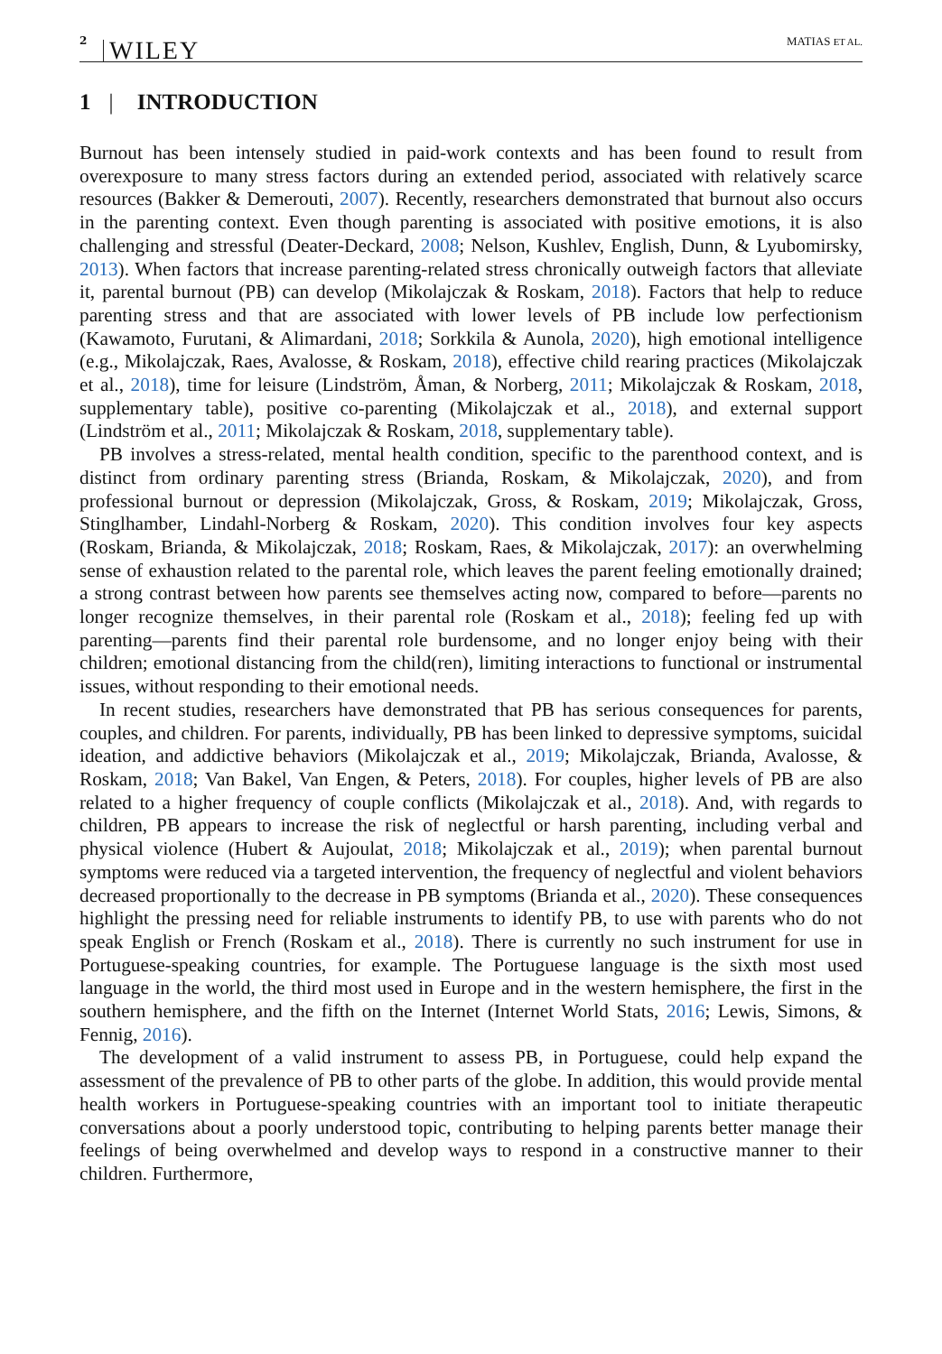2 WILEY MATIAS ET AL.
1 | INTRODUCTION
Burnout has been intensely studied in paid-work contexts and has been found to result from overexposure to many stress factors during an extended period, associated with relatively scarce resources (Bakker & Demerouti, 2007). Recently, researchers demonstrated that burnout also occurs in the parenting context. Even though parenting is associated with positive emotions, it is also challenging and stressful (Deater-Deckard, 2008; Nelson, Kushlev, English, Dunn, & Lyubomirsky, 2013). When factors that increase parenting-related stress chronically outweigh factors that alleviate it, parental burnout (PB) can develop (Mikolajczak & Roskam, 2018). Factors that help to reduce parenting stress and that are associated with lower levels of PB include low perfectionism (Kawamoto, Furutani, & Alimardani, 2018; Sorkkila & Aunola, 2020), high emotional intelligence (e.g., Mikolajczak, Raes, Avalosse, & Roskam, 2018), effective child rearing practices (Mikolajczak et al., 2018), time for leisure (Lindström, Åman, & Norberg, 2011; Mikolajczak & Roskam, 2018, supplementary table), positive co-parenting (Mikolajczak et al., 2018), and external support (Lindström et al., 2011; Mikolajczak & Roskam, 2018, supplementary table).
PB involves a stress-related, mental health condition, specific to the parenthood context, and is distinct from ordinary parenting stress (Brianda, Roskam, & Mikolajczak, 2020), and from professional burnout or depression (Mikolajczak, Gross, & Roskam, 2019; Mikolajczak, Gross, Stinglhamber, Lindahl-Norberg & Roskam, 2020). This condition involves four key aspects (Roskam, Brianda, & Mikolajczak, 2018; Roskam, Raes, & Mikolajczak, 2017): an overwhelming sense of exhaustion related to the parental role, which leaves the parent feeling emotionally drained; a strong contrast between how parents see themselves acting now, compared to before—parents no longer recognize themselves, in their parental role (Roskam et al., 2018); feeling fed up with parenting—parents find their parental role burdensome, and no longer enjoy being with their children; emotional distancing from the child(ren), limiting interactions to functional or instrumental issues, without responding to their emotional needs.
In recent studies, researchers have demonstrated that PB has serious consequences for parents, couples, and children. For parents, individually, PB has been linked to depressive symptoms, suicidal ideation, and addictive behaviors (Mikolajczak et al., 2019; Mikolajczak, Brianda, Avalosse, & Roskam, 2018; Van Bakel, Van Engen, & Peters, 2018). For couples, higher levels of PB are also related to a higher frequency of couple conflicts (Mikolajczak et al., 2018). And, with regards to children, PB appears to increase the risk of neglectful or harsh parenting, including verbal and physical violence (Hubert & Aujoulat, 2018; Mikolajczak et al., 2019); when parental burnout symptoms were reduced via a targeted intervention, the frequency of neglectful and violent behaviors decreased proportionally to the decrease in PB symptoms (Brianda et al., 2020). These consequences highlight the pressing need for reliable instruments to identify PB, to use with parents who do not speak English or French (Roskam et al., 2018). There is currently no such instrument for use in Portuguese-speaking countries, for example. The Portuguese language is the sixth most used language in the world, the third most used in Europe and in the western hemisphere, the first in the southern hemisphere, and the fifth on the Internet (Internet World Stats, 2016; Lewis, Simons, & Fennig, 2016).
The development of a valid instrument to assess PB, in Portuguese, could help expand the assessment of the prevalence of PB to other parts of the globe. In addition, this would provide mental health workers in Portuguese-speaking countries with an important tool to initiate therapeutic conversations about a poorly understood topic, contributing to helping parents better manage their feelings of being overwhelmed and develop ways to respond in a constructive manner to their children. Furthermore,